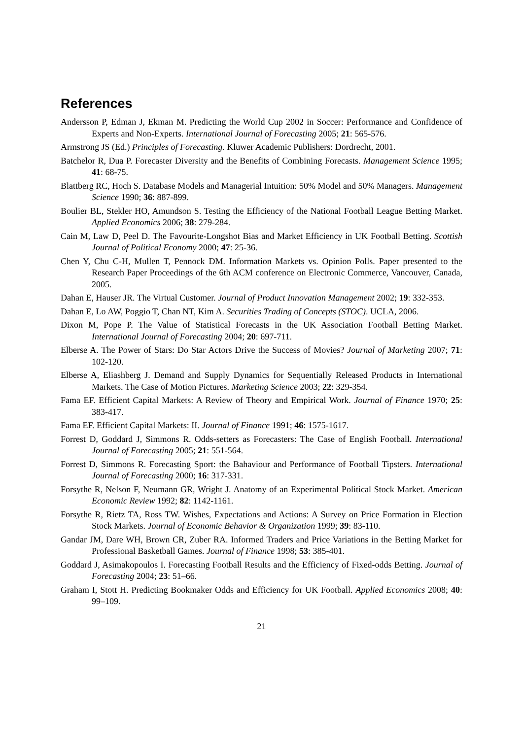References
Andersson P, Edman J, Ekman M. Predicting the World Cup 2002 in Soccer: Performance and Confidence of Experts and Non-Experts. International Journal of Forecasting 2005; 21: 565-576.
Armstrong JS (Ed.) Principles of Forecasting. Kluwer Academic Publishers: Dordrecht, 2001.
Batchelor R, Dua P. Forecaster Diversity and the Benefits of Combining Forecasts. Management Science 1995; 41: 68-75.
Blattberg RC, Hoch S. Database Models and Managerial Intuition: 50% Model and 50% Managers. Management Science 1990; 36: 887-899.
Boulier BL, Stekler HO, Amundson S. Testing the Efficiency of the National Football League Betting Market. Applied Economics 2006; 38: 279-284.
Cain M, Law D, Peel D. The Favourite-Longshot Bias and Market Efficiency in UK Football Betting. Scottish Journal of Political Economy 2000; 47: 25-36.
Chen Y, Chu C-H, Mullen T, Pennock DM. Information Markets vs. Opinion Polls. Paper presented to the Research Paper Proceedings of the 6th ACM conference on Electronic Commerce, Vancouver, Canada, 2005.
Dahan E, Hauser JR. The Virtual Customer. Journal of Product Innovation Management 2002; 19: 332-353.
Dahan E, Lo AW, Poggio T, Chan NT, Kim A. Securities Trading of Concepts (STOC). UCLA, 2006.
Dixon M, Pope P. The Value of Statistical Forecasts in the UK Association Football Betting Market. International Journal of Forecasting 2004; 20: 697-711.
Elberse A. The Power of Stars: Do Star Actors Drive the Success of Movies? Journal of Marketing 2007; 71: 102-120.
Elberse A, Eliashberg J. Demand and Supply Dynamics for Sequentially Released Products in International Markets. The Case of Motion Pictures. Marketing Science 2003; 22: 329-354.
Fama EF. Efficient Capital Markets: A Review of Theory and Empirical Work. Journal of Finance 1970; 25: 383-417.
Fama EF. Efficient Capital Markets: II. Journal of Finance 1991; 46: 1575-1617.
Forrest D, Goddard J, Simmons R. Odds-setters as Forecasters: The Case of English Football. International Journal of Forecasting 2005; 21: 551-564.
Forrest D, Simmons R. Forecasting Sport: the Bahaviour and Performance of Football Tipsters. International Journal of Forecasting 2000; 16: 317-331.
Forsythe R, Nelson F, Neumann GR, Wright J. Anatomy of an Experimental Political Stock Market. American Economic Review 1992; 82: 1142-1161.
Forsythe R, Rietz TA, Ross TW. Wishes, Expectations and Actions: A Survey on Price Formation in Election Stock Markets. Journal of Economic Behavior & Organization 1999; 39: 83-110.
Gandar JM, Dare WH, Brown CR, Zuber RA. Informed Traders and Price Variations in the Betting Market for Professional Basketball Games. Journal of Finance 1998; 53: 385-401.
Goddard J, Asimakopoulos I. Forecasting Football Results and the Efficiency of Fixed-odds Betting. Journal of Forecasting 2004; 23: 51–66.
Graham I, Stott H. Predicting Bookmaker Odds and Efficiency for UK Football. Applied Economics 2008; 40: 99–109.
21